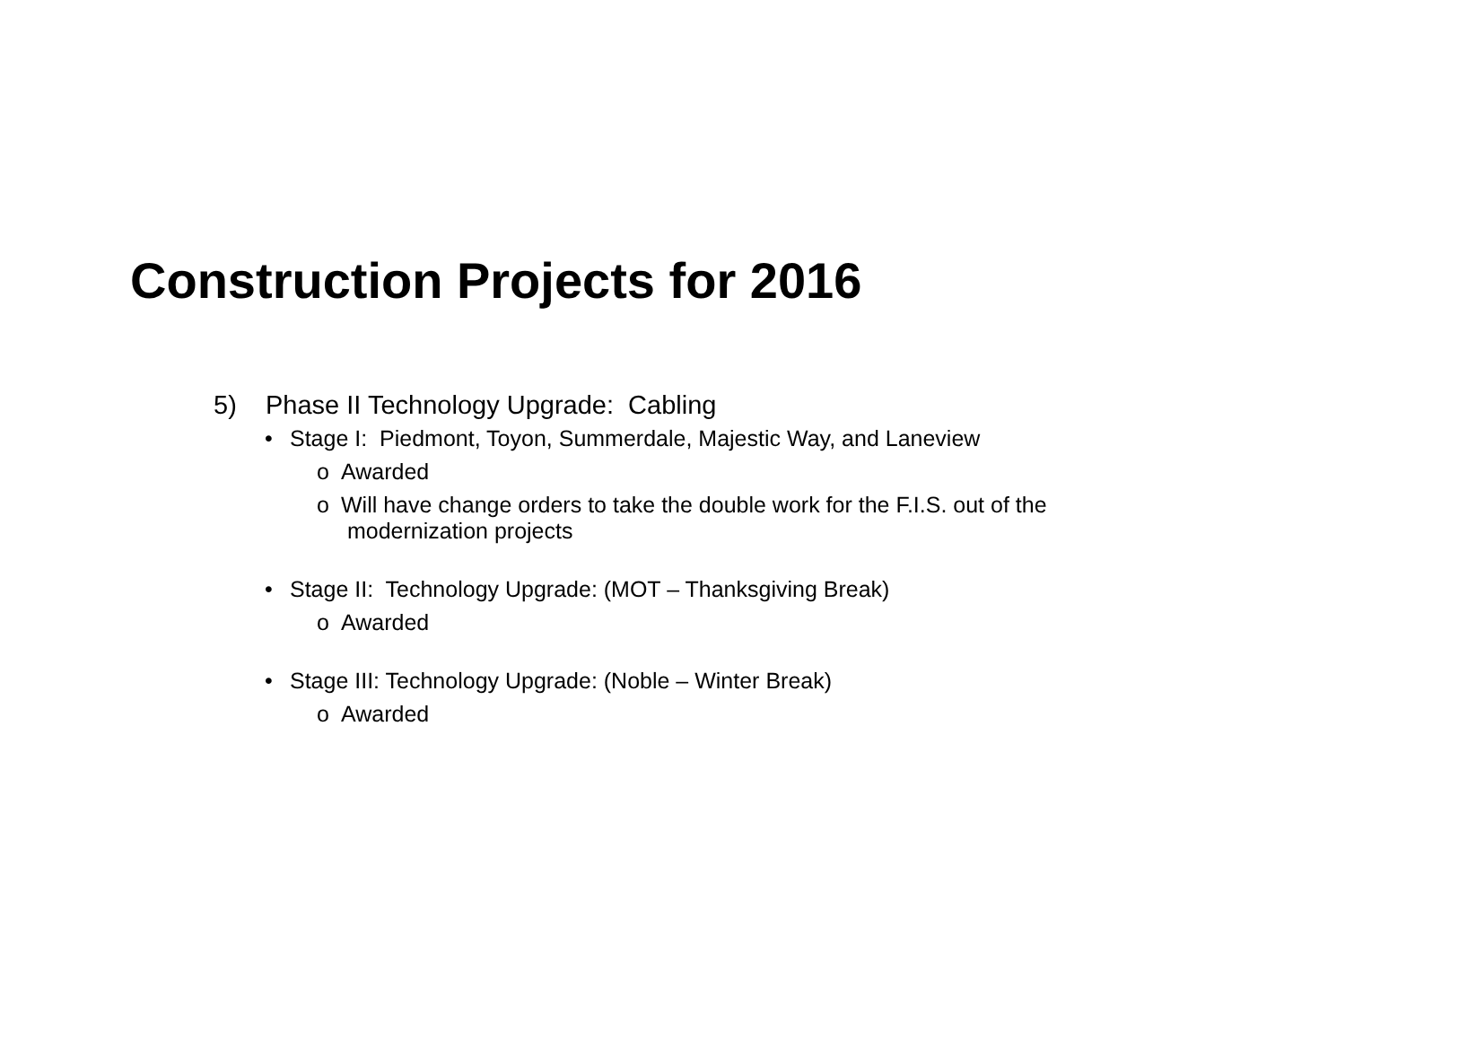Construction Projects for 2016
5) Phase II Technology Upgrade: Cabling
• Stage I: Piedmont, Toyon, Summerdale, Majestic Way, and Laneview
o Awarded
o Will have change orders to take the double work for the F.I.S. out of the
modernization projects
• Stage II: Technology Upgrade: (MOT – Thanksgiving Break)
o Awarded
• Stage III: Technology Upgrade: (Noble – Winter Break)
o Awarded